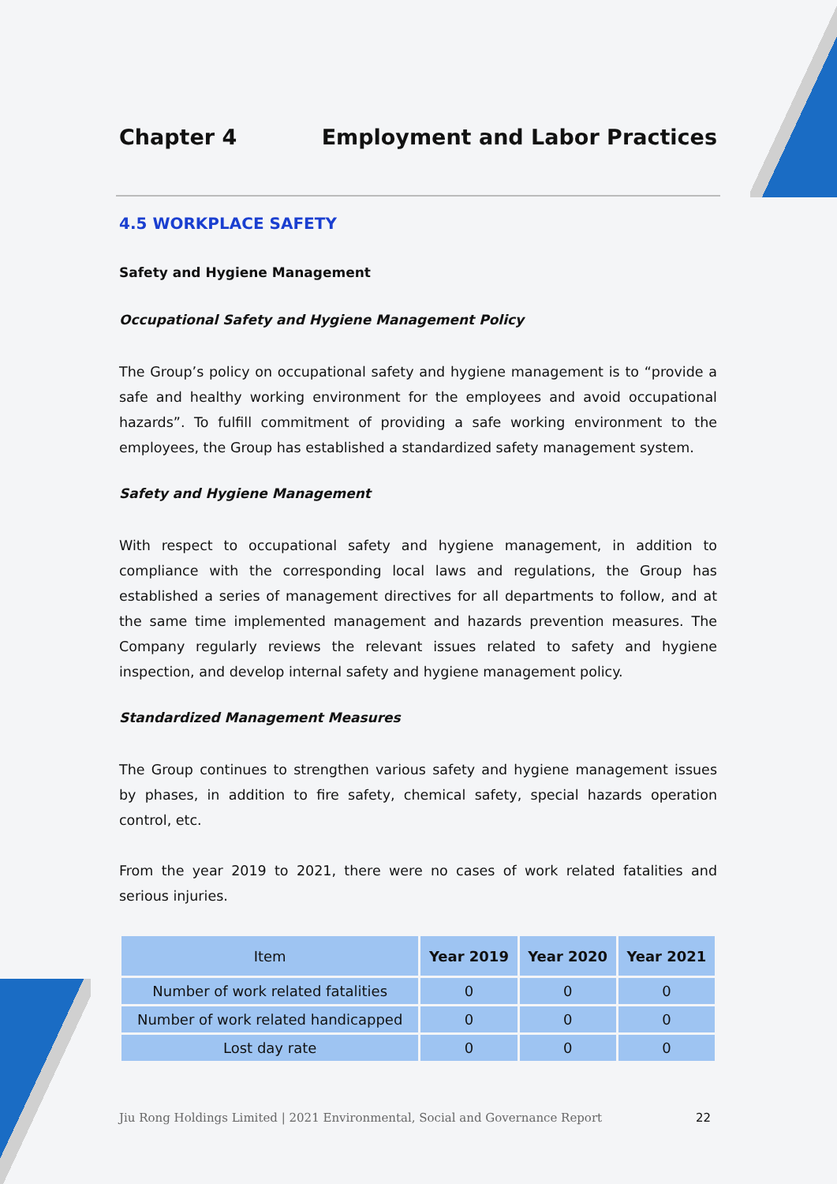Chapter 4 Employment and Labor Practices
4.5 WORKPLACE SAFETY
Safety and Hygiene Management
Occupational Safety and Hygiene Management Policy
The Group’s policy on occupational safety and hygiene management is to “provide a safe and healthy working environment for the employees and avoid occupational hazards”. To fulfill commitment of providing a safe working environment to the employees, the Group has established a standardized safety management system.
Safety and Hygiene Management
With respect to occupational safety and hygiene management, in addition to compliance with the corresponding local laws and regulations, the Group has established a series of management directives for all departments to follow, and at the same time implemented management and hazards prevention measures. The Company regularly reviews the relevant issues related to safety and hygiene inspection, and develop internal safety and hygiene management policy.
Standardized Management Measures
The Group continues to strengthen various safety and hygiene management issues by phases, in addition to fire safety, chemical safety, special hazards operation control, etc.
From the year 2019 to 2021, there were no cases of work related fatalities and serious injuries.
| Item | Year 2019 | Year 2020 | Year 2021 |
| --- | --- | --- | --- |
| Number of work related fatalities | 0 | 0 | 0 |
| Number of work related handicapped | 0 | 0 | 0 |
| Lost day rate | 0 | 0 | 0 |
Jiu Rong Holdings Limited | 2021 Environmental, Social and Governance Report 22